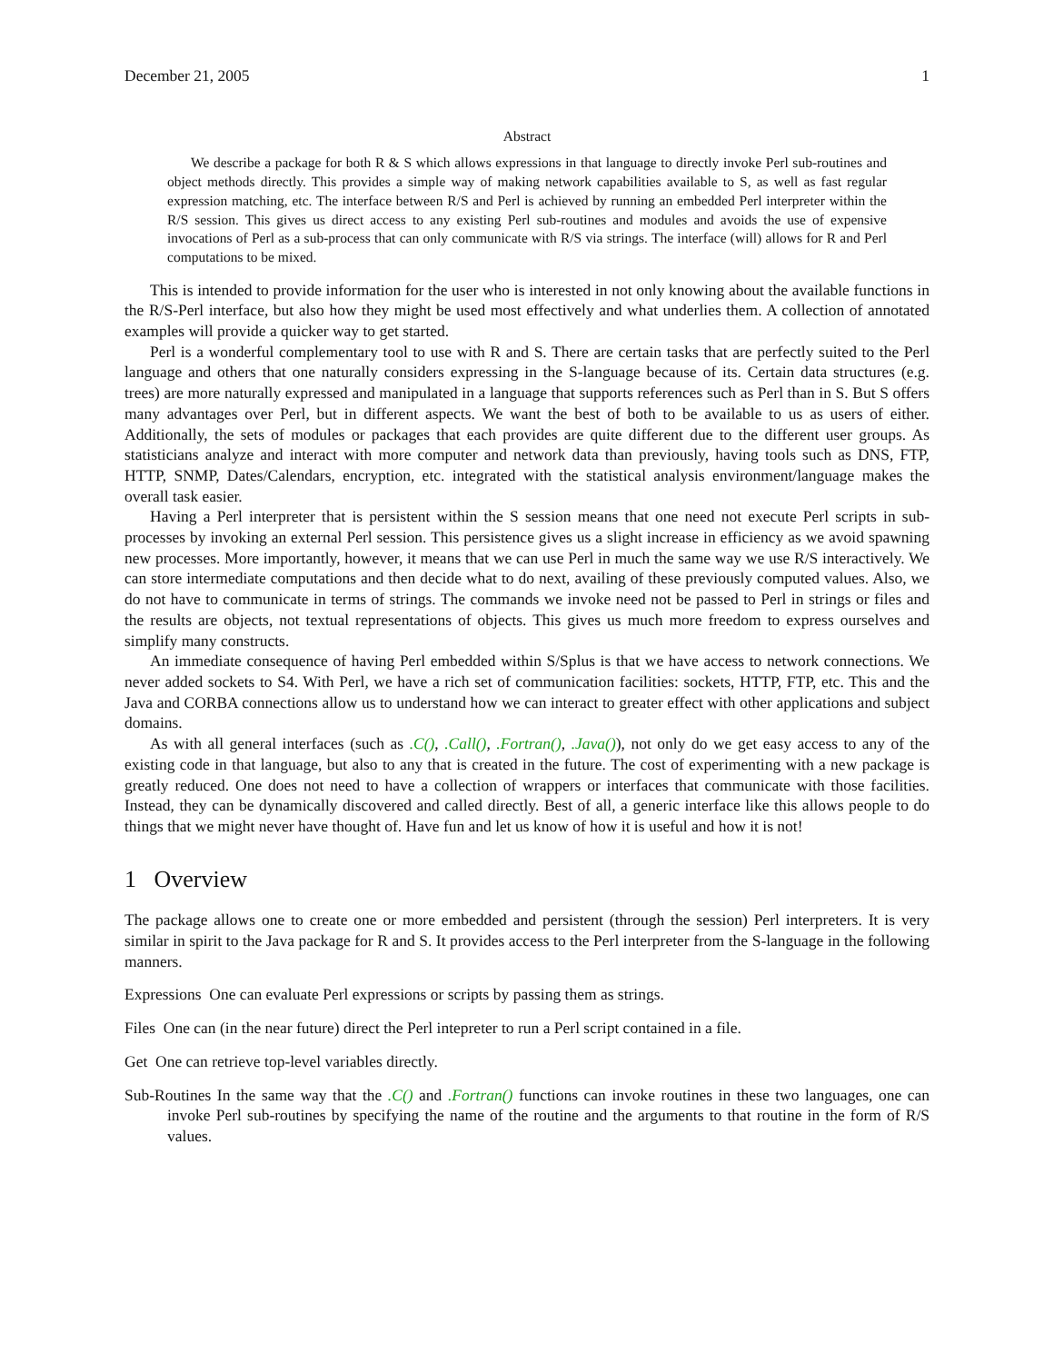December 21, 2005 1
Abstract
We describe a package for both R & S which allows expressions in that language to directly invoke Perl sub-routines and object methods directly. This provides a simple way of making network capabilities available to S, as well as fast regular expression matching, etc. The interface between R/S and Perl is achieved by running an embedded Perl interpreter within the R/S session. This gives us direct access to any existing Perl sub-routines and modules and avoids the use of expensive invocations of Perl as a sub-process that can only communicate with R/S via strings. The interface (will) allows for R and Perl computations to be mixed.
This is intended to provide information for the user who is interested in not only knowing about the available functions in the R/S-Perl interface, but also how they might be used most effectively and what underlies them. A collection of annotated examples will provide a quicker way to get started.
Perl is a wonderful complementary tool to use with R and S. There are certain tasks that are perfectly suited to the Perl language and others that one naturally considers expressing in the S-language because of its. Certain data structures (e.g. trees) are more naturally expressed and manipulated in a language that supports references such as Perl than in S. But S offers many advantages over Perl, but in different aspects. We want the best of both to be available to us as users of either. Additionally, the sets of modules or packages that each provides are quite different due to the different user groups. As statisticians analyze and interact with more computer and network data than previously, having tools such as DNS, FTP, HTTP, SNMP, Dates/Calendars, encryption, etc. integrated with the statistical analysis environment/language makes the overall task easier.
Having a Perl interpreter that is persistent within the S session means that one need not execute Perl scripts in sub-processes by invoking an external Perl session. This persistence gives us a slight increase in efficiency as we avoid spawning new processes. More importantly, however, it means that we can use Perl in much the same way we use R/S interactively. We can store intermediate computations and then decide what to do next, availing of these previously computed values. Also, we do not have to communicate in terms of strings. The commands we invoke need not be passed to Perl in strings or files and the results are objects, not textual representations of objects. This gives us much more freedom to express ourselves and simplify many constructs.
An immediate consequence of having Perl embedded within S/Splus is that we have access to network connections. We never added sockets to S4. With Perl, we have a rich set of communication facilities: sockets, HTTP, FTP, etc. This and the Java and CORBA connections allow us to understand how we can interact to greater effect with other applications and subject domains.
As with all general interfaces (such as .C(), .Call(), .Fortran(), .Java()), not only do we get easy access to any of the existing code in that language, but also to any that is created in the future. The cost of experimenting with a new package is greatly reduced. One does not need to have a collection of wrappers or interfaces that communicate with those facilities. Instead, they can be dynamically discovered and called directly. Best of all, a generic interface like this allows people to do things that we might never have thought of. Have fun and let us know of how it is useful and how it is not!
1 Overview
The package allows one to create one or more embedded and persistent (through the session) Perl interpreters. It is very similar in spirit to the Java package for R and S. It provides access to the Perl interpreter from the S-language in the following manners.
Expressions One can evaluate Perl expressions or scripts by passing them as strings.
Files One can (in the near future) direct the Perl intepreter to run a Perl script contained in a file.
Get One can retrieve top-level variables directly.
Sub-Routines In the same way that the .C() and .Fortran() functions can invoke routines in these two languages, one can invoke Perl sub-routines by specifying the name of the routine and the arguments to that routine in the form of R/S values.